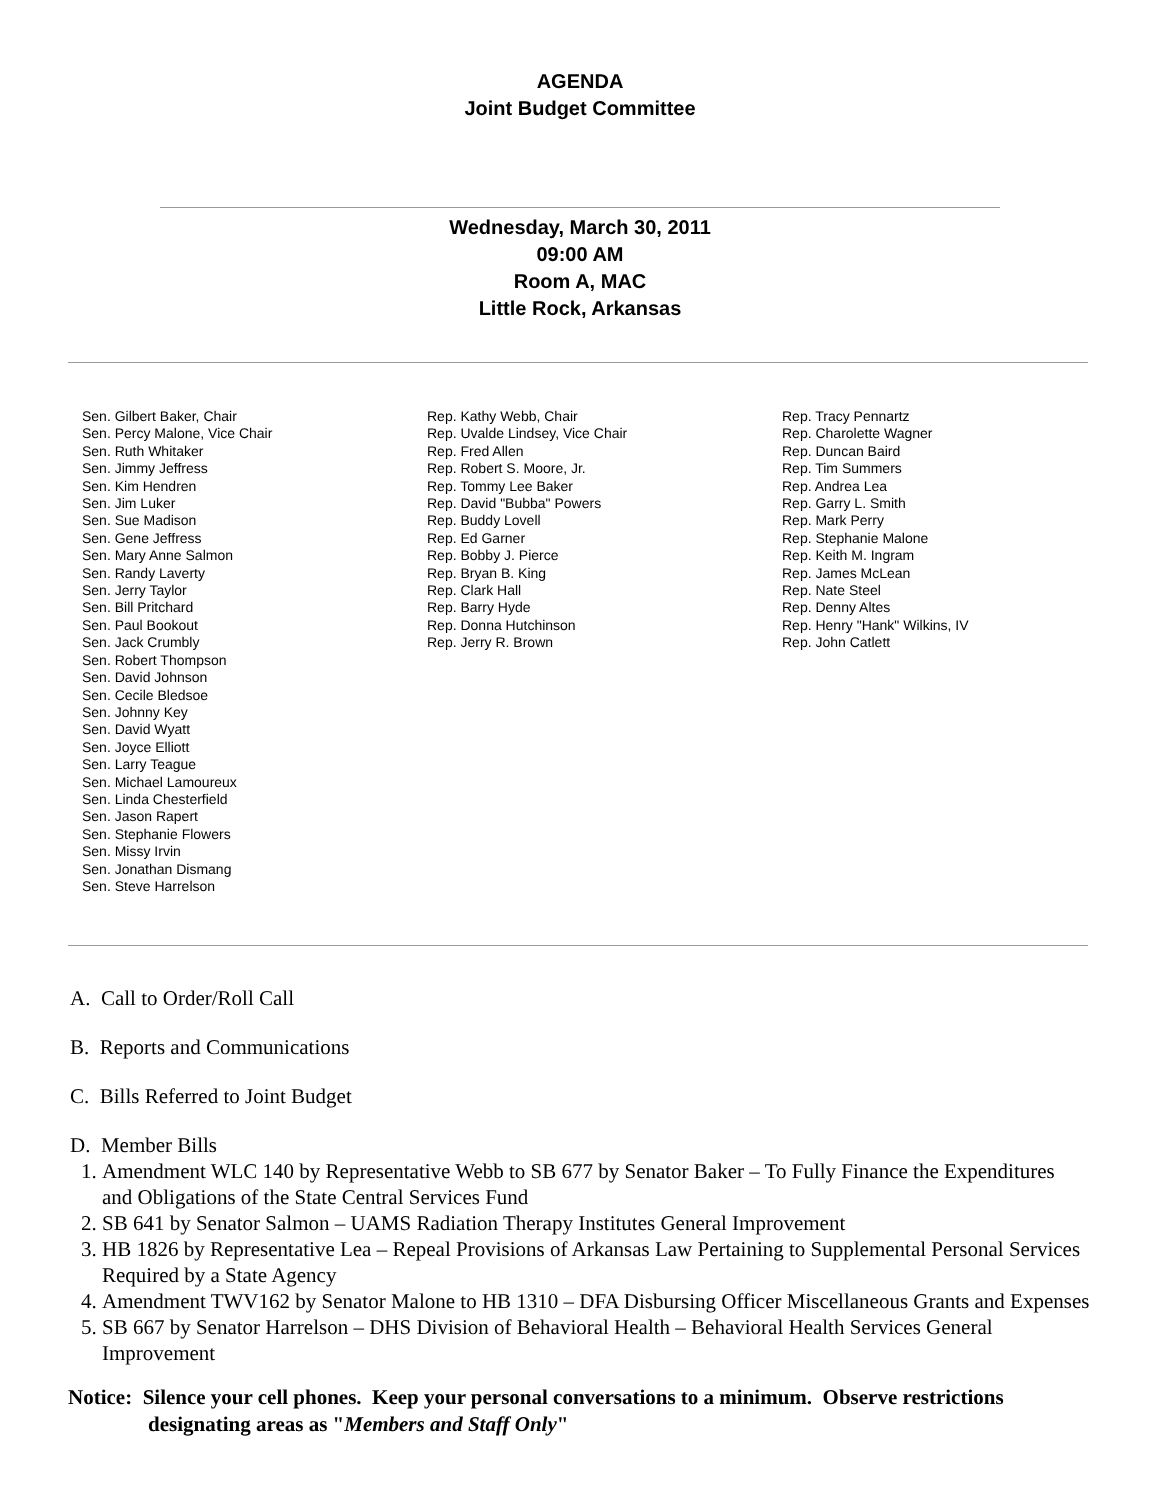AGENDA
Joint Budget Committee
Wednesday, March 30, 2011
09:00 AM
Room A, MAC
Little Rock, Arkansas
Sen. Gilbert Baker, Chair
Sen. Percy Malone, Vice Chair
Sen. Ruth Whitaker
Sen. Jimmy Jeffress
Sen. Kim Hendren
Sen. Jim Luker
Sen. Sue Madison
Sen. Gene Jeffress
Sen. Mary Anne Salmon
Sen. Randy Laverty
Sen. Jerry Taylor
Sen. Bill Pritchard
Sen. Paul Bookout
Sen. Jack Crumbly
Sen. Robert Thompson
Sen. David Johnson
Sen. Cecile Bledsoe
Sen. Johnny Key
Sen. David Wyatt
Sen. Joyce Elliott
Sen. Larry Teague
Sen. Michael Lamoureux
Sen. Linda Chesterfield
Sen. Jason Rapert
Sen. Stephanie Flowers
Sen. Missy Irvin
Sen. Jonathan Dismang
Sen. Steve Harrelson
Rep. Kathy Webb, Chair
Rep. Uvalde Lindsey, Vice Chair
Rep. Fred Allen
Rep. Robert S. Moore, Jr.
Rep. Tommy Lee Baker
Rep. David "Bubba" Powers
Rep. Buddy Lovell
Rep. Ed Garner
Rep. Bobby J. Pierce
Rep. Bryan B. King
Rep. Clark Hall
Rep. Barry Hyde
Rep. Donna Hutchinson
Rep. Jerry R. Brown
Rep. Tracy Pennartz
Rep. Charolette Wagner
Rep. Duncan Baird
Rep. Tim Summers
Rep. Andrea Lea
Rep. Garry L. Smith
Rep. Mark Perry
Rep. Stephanie Malone
Rep. Keith M. Ingram
Rep. James McLean
Rep. Nate Steel
Rep. Denny Altes
Rep. Henry "Hank" Wilkins, IV
Rep. John Catlett
A. Call to Order/Roll Call
B. Reports and Communications
C. Bills Referred to Joint Budget
D. Member Bills
1. Amendment WLC 140 by Representative Webb to SB 677 by Senator Baker – To Fully Finance the Expenditures and Obligations of the State Central Services Fund
2. SB 641 by Senator Salmon – UAMS Radiation Therapy Institutes General Improvement
3. HB 1826 by Representative Lea – Repeal Provisions of Arkansas Law Pertaining to Supplemental Personal Services Required by a State Agency
4. Amendment TWV162 by Senator Malone to HB 1310 – DFA Disbursing Officer Miscellaneous Grants and Expenses
5. SB 667 by Senator Harrelson – DHS Division of Behavioral Health – Behavioral Health Services General Improvement
Notice: Silence your cell phones. Keep your personal conversations to a minimum. Observe restrictions designating areas as "Members and Staff Only"